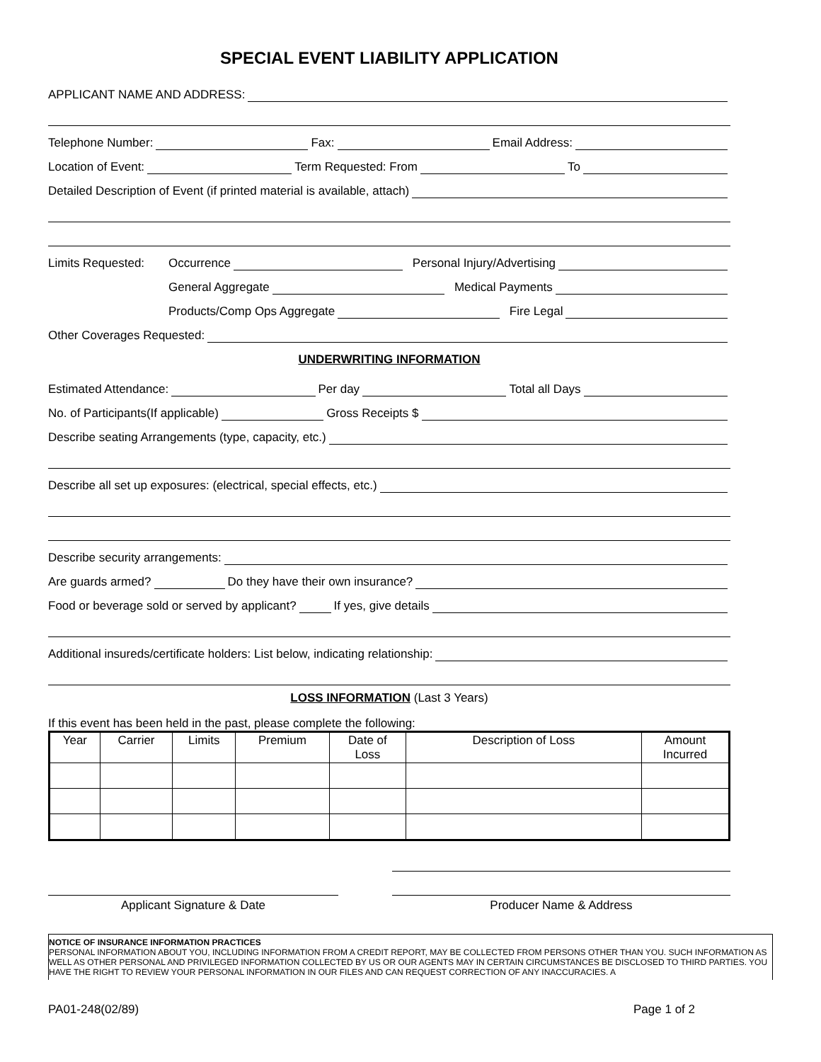SPECIAL EVENT LIABILITY APPLICATION
APPLICANT NAME AND ADDRESS:
Telephone Number:
Fax:
Email Address:
Location of Event:
Term Requested: From
To
Detailed Description of Event (if printed material is available, attach)
Limits Requested: Occurrence
Personal Injury/Advertising
General Aggregate
Medical Payments
Products/Comp Ops Aggregate
Fire Legal
Other Coverages Requested:
UNDERWRITING INFORMATION
Estimated Attendance:
Per day
Total all Days
No. of Participants(If applicable)
Gross Receipts $
Describe seating Arrangements (type, capacity, etc.)
Describe all set up exposures: (electrical, special effects, etc.)
Describe security arrangements:
Are guards armed?
Do they have their own insurance?
Food or beverage sold or served by applicant?
If yes, give details
Additional insureds/certificate holders: List below, indicating relationship:
LOSS INFORMATION (Last 3 Years)
If this event has been held in the past, please complete the following:
| Year | Carrier | Limits | Premium | Date of Loss | Description of Loss | Amount Incurred |
| --- | --- | --- | --- | --- | --- | --- |
Applicant Signature & Date
Producer Name & Address
NOTICE OF INSURANCE INFORMATION PRACTICES
PERSONAL INFORMATION ABOUT YOU, INCLUDING INFORMATION FROM A CREDIT REPORT, MAY BE COLLECTED FROM PERSONS OTHER THAN YOU. SUCH INFORMATION AS WELL AS OTHER PERSONAL AND PRIVILEGED INFORMATION COLLECTED BY US OR OUR AGENTS MAY IN CERTAIN CIRCUMSTANCES BE DISCLOSED TO THIRD PARTIES. YOU HAVE THE RIGHT TO REVIEW YOUR PERSONAL INFORMATION IN OUR FILES AND CAN REQUEST CORRECTION OF ANY INACCURACIES. A
PA01-248(02/89) Page 1 of 2